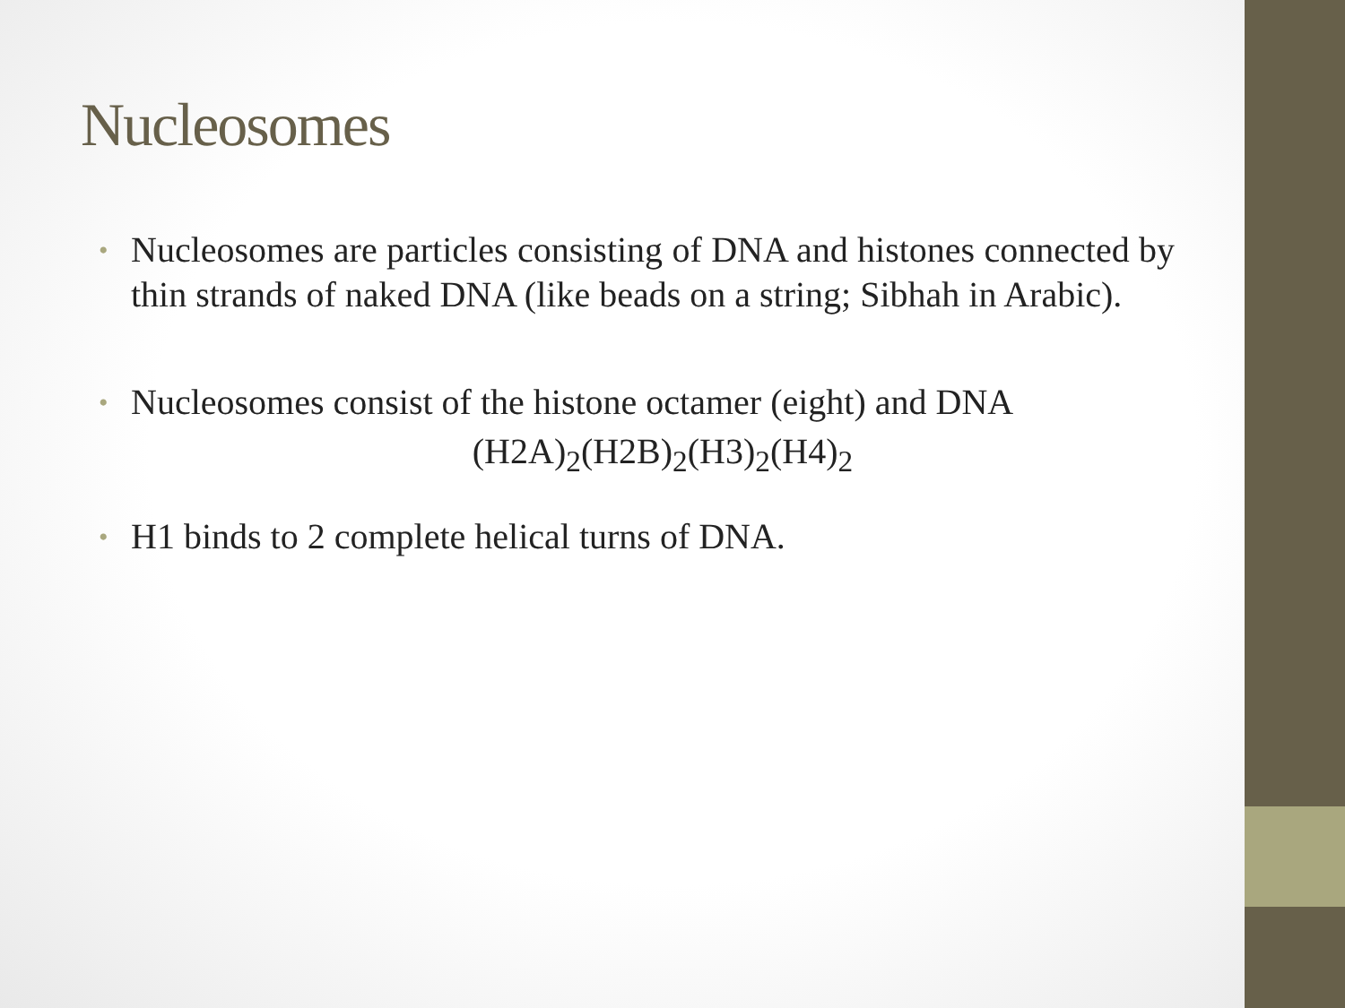Nucleosomes
• Nucleosomes are particles consisting of DNA and histones connected by thin strands of naked DNA (like beads on a string; Sibhah in Arabic).
• Nucleosomes consist of the histone octamer (eight) and DNA
(H2A)<sub>2</sub>(H2B)<sub>2</sub>(H3)<sub>2</sub>(H4)<sub>2</sub>
• H1 binds to 2 complete helical turns of DNA.